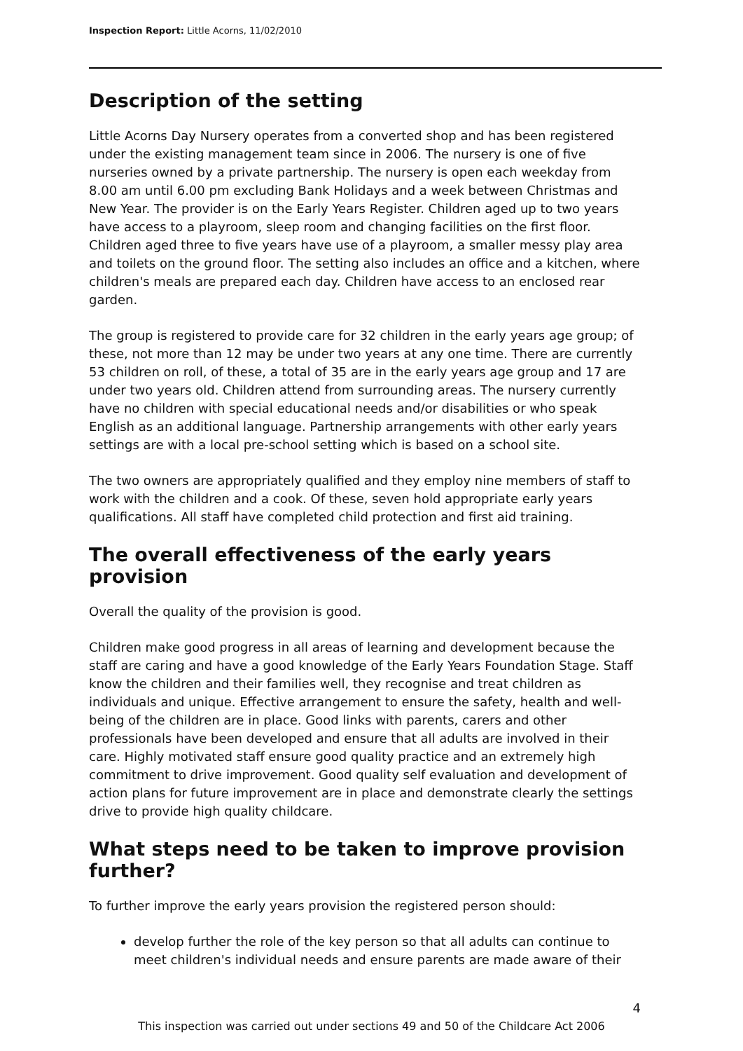Inspection Report: Little Acorns, 11/02/2010
Description of the setting
Little Acorns Day Nursery operates from a converted shop and has been registered under the existing management team since in 2006. The nursery is one of five nurseries owned by a private partnership. The nursery is open each weekday from 8.00 am until 6.00 pm excluding Bank Holidays and a week between Christmas and New Year. The provider is on the Early Years Register. Children aged up to two years have access to a playroom, sleep room and changing facilities on the first floor. Children aged three to five years have use of a playroom, a smaller messy play area and toilets on the ground floor. The setting also includes an office and a kitchen, where children's meals are prepared each day. Children have access to an enclosed rear garden.
The group is registered to provide care for 32 children in the early years age group; of these, not more than 12 may be under two years at any one time. There are currently 53 children on roll, of these, a total of 35 are in the early years age group and 17 are under two years old. Children attend from surrounding areas. The nursery currently have no children with special educational needs and/or disabilities or who speak English as an additional language. Partnership arrangements with other early years settings are with a local pre-school setting which is based on a school site.
The two owners are appropriately qualified and they employ nine members of staff to work with the children and a cook. Of these, seven hold appropriate early years qualifications. All staff have completed child protection and first aid training.
The overall effectiveness of the early years provision
Overall the quality of the provision is good.
Children make good progress in all areas of learning and development because the staff are caring and have a good knowledge of the Early Years Foundation Stage. Staff know the children and their families well, they recognise and treat children as individuals and unique. Effective arrangement to ensure the safety, health and well-being of the children are in place. Good links with parents, carers and other professionals have been developed and ensure that all adults are involved in their care. Highly motivated staff ensure good quality practice and an extremely high commitment to drive improvement. Good quality self evaluation and development of action plans for future improvement are in place and demonstrate clearly the settings drive to provide high quality childcare.
What steps need to be taken to improve provision further?
To further improve the early years provision the registered person should:
develop further the role of the key person so that all adults can continue to meet children's individual needs and ensure parents are made aware of their
4
This inspection was carried out under sections 49 and 50 of the Childcare Act 2006